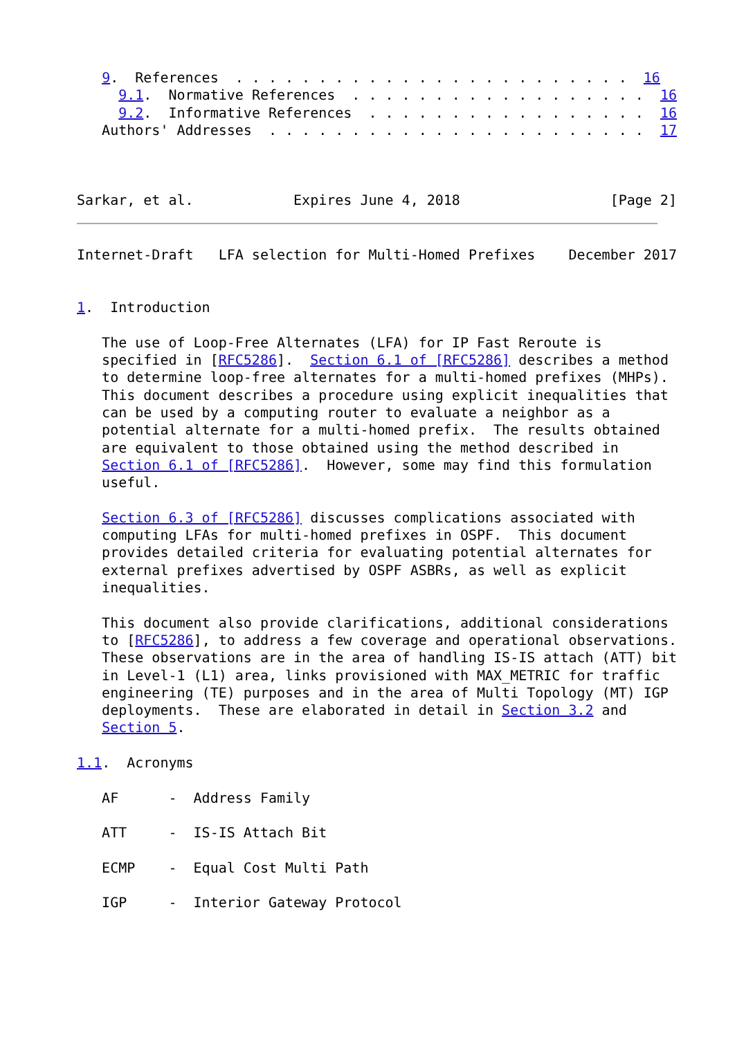9.  References  . . . . . . . . . . . . . . . . . . . . . . . .  16
     9.1.  Normative References  . . . . . . . . . . . . . . . . . .  16
     9.2.  Informative References  . . . . . . . . . . . . . . . . .  16
   Authors' Addresses  . . . . . . . . . . . . . . . . . . . . . . .  17



Sarkar, et al.            Expires June 4, 2018                  [Page 2]
Internet-Draft   LFA selection for Multi-Homed Prefixes    December 2017


1.  Introduction

   The use of Loop-Free Alternates (LFA) for IP Fast Reroute is
   specified in [RFC5286].  Section 6.1 of [RFC5286] describes a method
   to determine loop-free alternates for a multi-homed prefixes (MHPs).
   This document describes a procedure using explicit inequalities that
   can be used by a computing router to evaluate a neighbor as a
   potential alternate for a multi-homed prefix.  The results obtained
   are equivalent to those obtained using the method described in
   Section 6.1 of [RFC5286].  However, some may find this formulation
   useful.

   Section 6.3 of [RFC5286] discusses complications associated with
   computing LFAs for multi-homed prefixes in OSPF.  This document
   provides detailed criteria for evaluating potential alternates for
   external prefixes advertised by OSPF ASBRs, as well as explicit
   inequalities.

   This document also provide clarifications, additional considerations
   to [RFC5286], to address a few coverage and operational observations.
   These observations are in the area of handling IS-IS attach (ATT) bit
   in Level-1 (L1) area, links provisioned with MAX_METRIC for traffic
   engineering (TE) purposes and in the area of Multi Topology (MT) IGP
   deployments.  These are elaborated in detail in Section 3.2 and
   Section 5.

1.1.  Acronyms

   AF      -  Address Family

   ATT     -  IS-IS Attach Bit

   ECMP    -  Equal Cost Multi Path

   IGP     -  Interior Gateway Protocol